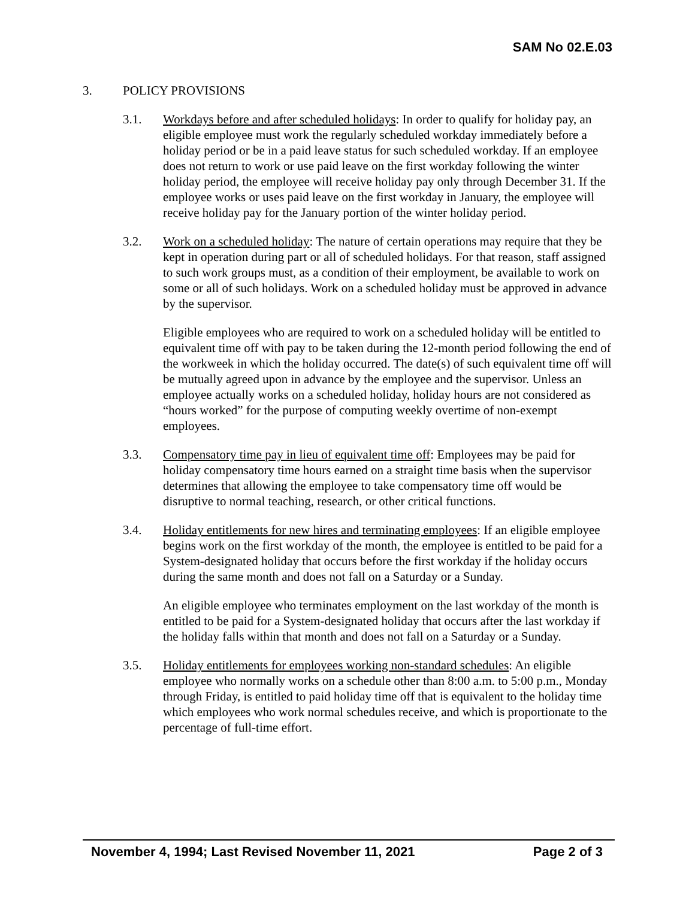SAM No 02.E.03
3. POLICY PROVISIONS
3.1. Workdays before and after scheduled holidays: In order to qualify for holiday pay, an eligible employee must work the regularly scheduled workday immediately before a holiday period or be in a paid leave status for such scheduled workday. If an employee does not return to work or use paid leave on the first workday following the winter holiday period, the employee will receive holiday pay only through December 31. If the employee works or uses paid leave on the first workday in January, the employee will receive holiday pay for the January portion of the winter holiday period.
3.2. Work on a scheduled holiday: The nature of certain operations may require that they be kept in operation during part or all of scheduled holidays. For that reason, staff assigned to such work groups must, as a condition of their employment, be available to work on some or all of such holidays. Work on a scheduled holiday must be approved in advance by the supervisor.
Eligible employees who are required to work on a scheduled holiday will be entitled to equivalent time off with pay to be taken during the 12-month period following the end of the workweek in which the holiday occurred. The date(s) of such equivalent time off will be mutually agreed upon in advance by the employee and the supervisor. Unless an employee actually works on a scheduled holiday, holiday hours are not considered as “hours worked” for the purpose of computing weekly overtime of non-exempt employees.
3.3. Compensatory time pay in lieu of equivalent time off: Employees may be paid for holiday compensatory time hours earned on a straight time basis when the supervisor determines that allowing the employee to take compensatory time off would be disruptive to normal teaching, research, or other critical functions.
3.4. Holiday entitlements for new hires and terminating employees: If an eligible employee begins work on the first workday of the month, the employee is entitled to be paid for a System-designated holiday that occurs before the first workday if the holiday occurs during the same month and does not fall on a Saturday or a Sunday.
An eligible employee who terminates employment on the last workday of the month is entitled to be paid for a System-designated holiday that occurs after the last workday if the holiday falls within that month and does not fall on a Saturday or a Sunday.
3.5. Holiday entitlements for employees working non-standard schedules: An eligible employee who normally works on a schedule other than 8:00 a.m. to 5:00 p.m., Monday through Friday, is entitled to paid holiday time off that is equivalent to the holiday time which employees who work normal schedules receive, and which is proportionate to the percentage of full-time effort.
November 4, 1994; Last Revised November 11, 2021 Page 2 of 3